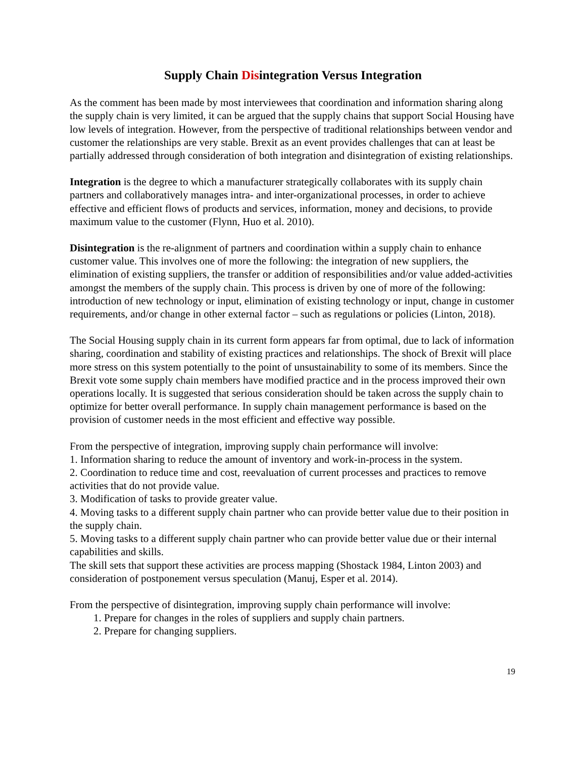Supply Chain Disintegration Versus Integration
As the comment has been made by most interviewees that coordination and information sharing along the supply chain is very limited, it can be argued that the supply chains that support Social Housing have low levels of integration. However, from the perspective of traditional relationships between vendor and customer the relationships are very stable. Brexit as an event provides challenges that can at least be partially addressed through consideration of both integration and disintegration of existing relationships.
Integration is the degree to which a manufacturer strategically collaborates with its supply chain partners and collaboratively manages intra- and inter-organizational processes, in order to achieve effective and efficient flows of products and services, information, money and decisions, to provide maximum value to the customer (Flynn, Huo et al. 2010).
Disintegration is the re-alignment of partners and coordination within a supply chain to enhance customer value. This involves one of more the following: the integration of new suppliers, the elimination of existing suppliers, the transfer or addition of responsibilities and/or value added-activities amongst the members of the supply chain. This process is driven by one of more of the following: introduction of new technology or input, elimination of existing technology or input, change in customer requirements, and/or change in other external factor – such as regulations or policies (Linton, 2018).
The Social Housing supply chain in its current form appears far from optimal, due to lack of information sharing, coordination and stability of existing practices and relationships. The shock of Brexit will place more stress on this system potentially to the point of unsustainability to some of its members. Since the Brexit vote some supply chain members have modified practice and in the process improved their own operations locally. It is suggested that serious consideration should be taken across the supply chain to optimize for better overall performance. In supply chain management performance is based on the provision of customer needs in the most efficient and effective way possible.
From the perspective of integration, improving supply chain performance will involve:
1. Information sharing to reduce the amount of inventory and work-in-process in the system.
2. Coordination to reduce time and cost, reevaluation of current processes and practices to remove activities that do not provide value.
3. Modification of tasks to provide greater value.
4. Moving tasks to a different supply chain partner who can provide better value due to their position in the supply chain.
5. Moving tasks to a different supply chain partner who can provide better value due or their internal capabilities and skills.
The skill sets that support these activities are process mapping (Shostack 1984, Linton 2003) and consideration of postponement versus speculation (Manuj, Esper et al. 2014).
From the perspective of disintegration, improving supply chain performance will involve:
1. Prepare for changes in the roles of suppliers and supply chain partners.
2. Prepare for changing suppliers.
19